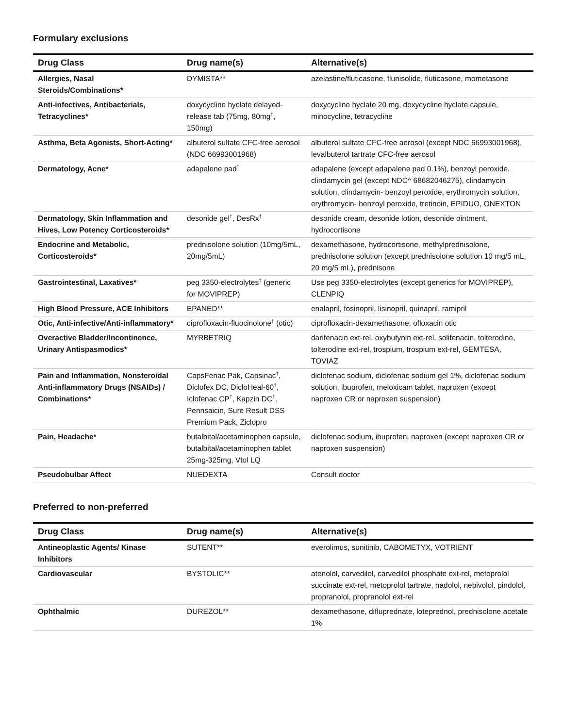Formulary exclusions
| Drug Class | Drug name(s) | Alternative(s) |
| --- | --- | --- |
| Allergies, Nasal Steroids/Combinations* | DYMISTA** | azelastine/fluticasone, flunisolide, fluticasone, mometasone |
| Anti-infectives, Antibacterials, Tetracyclines* | doxycycline hyclate delayed-release tab (75mg, 80mg<sup>†</sup>, 150mg) | doxycycline hyclate 20 mg, doxycycline hyclate capsule, minocycline, tetracycline |
| Asthma, Beta Agonists, Short-Acting* | albuterol sulfate CFC-free aerosol (NDC 66993001968) | albuterol sulfate CFC-free aerosol (except NDC 66993001968), levalbuterol tartrate CFC-free aerosol |
| Dermatology, Acne* | adapalene pad<sup>†</sup> | adapalene (except adapalene pad 0.1%), benzoyl peroxide, clindamycin gel (except NDC^ 68682046275), clindamycin solution, clindamycin- benzoyl peroxide, erythromycin solution, erythromycin- benzoyl peroxide, tretinoin, EPIDUO, ONEXTON |
| Dermatology, Skin Inflammation and Hives, Low Potency Corticosteroids* | desonide gel<sup>†</sup>, DesRx<sup>†</sup> | desonide cream, desonide lotion, desonide ointment, hydrocortisone |
| Endocrine and Metabolic, Corticosteroids* | prednisolone solution (10mg/5mL, 20mg/5mL) | dexamethasone, hydrocortisone, methylprednisolone, prednisolone solution (except prednisolone solution 10 mg/5 mL, 20 mg/5 mL), prednisone |
| Gastrointestinal, Laxatives* | peg 3350-electrolytes<sup>†</sup> (generic for MOVIPREP) | Use peg 3350-electrolytes (except generics for MOVIPREP), CLENPIQ |
| High Blood Pressure, ACE Inhibitors | EPANED** | enalapril, fosinopril, lisinopril, quinapril, ramipril |
| Otic, Anti-infective/Anti-inflammatory* | ciprofloxacin-fluocinolone<sup>†</sup> (otic) | ciprofloxacin-dexamethasone, ofloxacin otic |
| Overactive Bladder/Incontinence, Urinary Antispasmodics* | MYRBETRIQ | darifenacin ext-rel, oxybutynin ext-rel, solifenacin, tolterodine, tolterodine ext-rel, trospium, trospium ext-rel, GEMTESA, TOVIAZ |
| Pain and Inflammation, Nonsteroidal Anti-inflammatory Drugs (NSAIDs) / Combinations* | CapsFenac Pak, Capsinac<sup>†</sup>, Diclofex DC, DicloHeal-60<sup>†</sup>, Iclofenac CP<sup>†</sup>, Kapzin DC<sup>†</sup>, Pennsaicin, Sure Result DSS Premium Pack, Ziclopro | diclofenac sodium, diclofenac sodium gel 1%, diclofenac sodium solution, ibuprofen, meloxicam tablet, naproxen (except naproxen CR or naproxen suspension) |
| Pain, Headache* | butalbital/acetaminophen capsule, butalbital/acetaminophen tablet 25mg-325mg, Vtol LQ | diclofenac sodium, ibuprofen, naproxen (except naproxen CR or naproxen suspension) |
| Pseudobulbar Affect | NUEDEXTA | Consult doctor |
Preferred to non-preferred
| Drug Class | Drug name(s) | Alternative(s) |
| --- | --- | --- |
| Antineoplastic Agents/ Kinase Inhibitors | SUTENT** | everolimus, sunitinib, CABOMETYX, VOTRIENT |
| Cardiovascular | BYSTOLIC** | atenolol, carvedilol, carvedilol phosphate ext-rel, metoprolol succinate ext-rel, metoprolol tartrate, nadolol, nebivolol, pindolol, propranolol, propranolol ext-rel |
| Ophthalmic | DUREZOL** | dexamethasone, difluprednate, loteprednol, prednisolone acetate 1% |